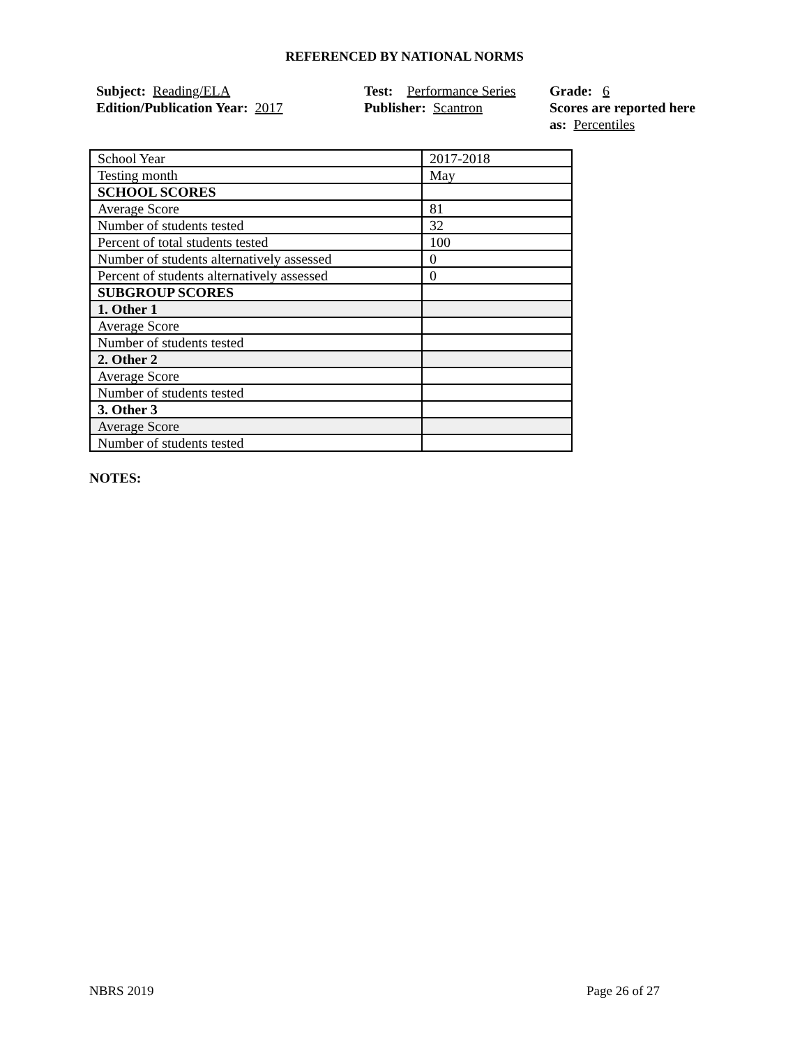REFERENCED BY NATIONAL NORMS
Subject: Reading/ELA
Edition/Publication Year: 2017
Test: Performance Series
Publisher: Scantron
Grade: 6
Scores are reported here as: Percentiles
| School Year | 2017-2018 |
| Testing month | May |
| SCHOOL SCORES | |
| Average Score | 81 |
| Number of students tested | 32 |
| Percent of total students tested | 100 |
| Number of students alternatively assessed | 0 |
| Percent of students alternatively assessed | 0 |
| SUBGROUP SCORES | |
| 1. Other 1 | |
| Average Score | |
| Number of students tested | |
| 2. Other 2 | |
| Average Score | |
| Number of students tested | |
| 3. Other 3 | |
| Average Score | |
| Number of students tested | |
NOTES:
NBRS 2019 Page 26 of 27